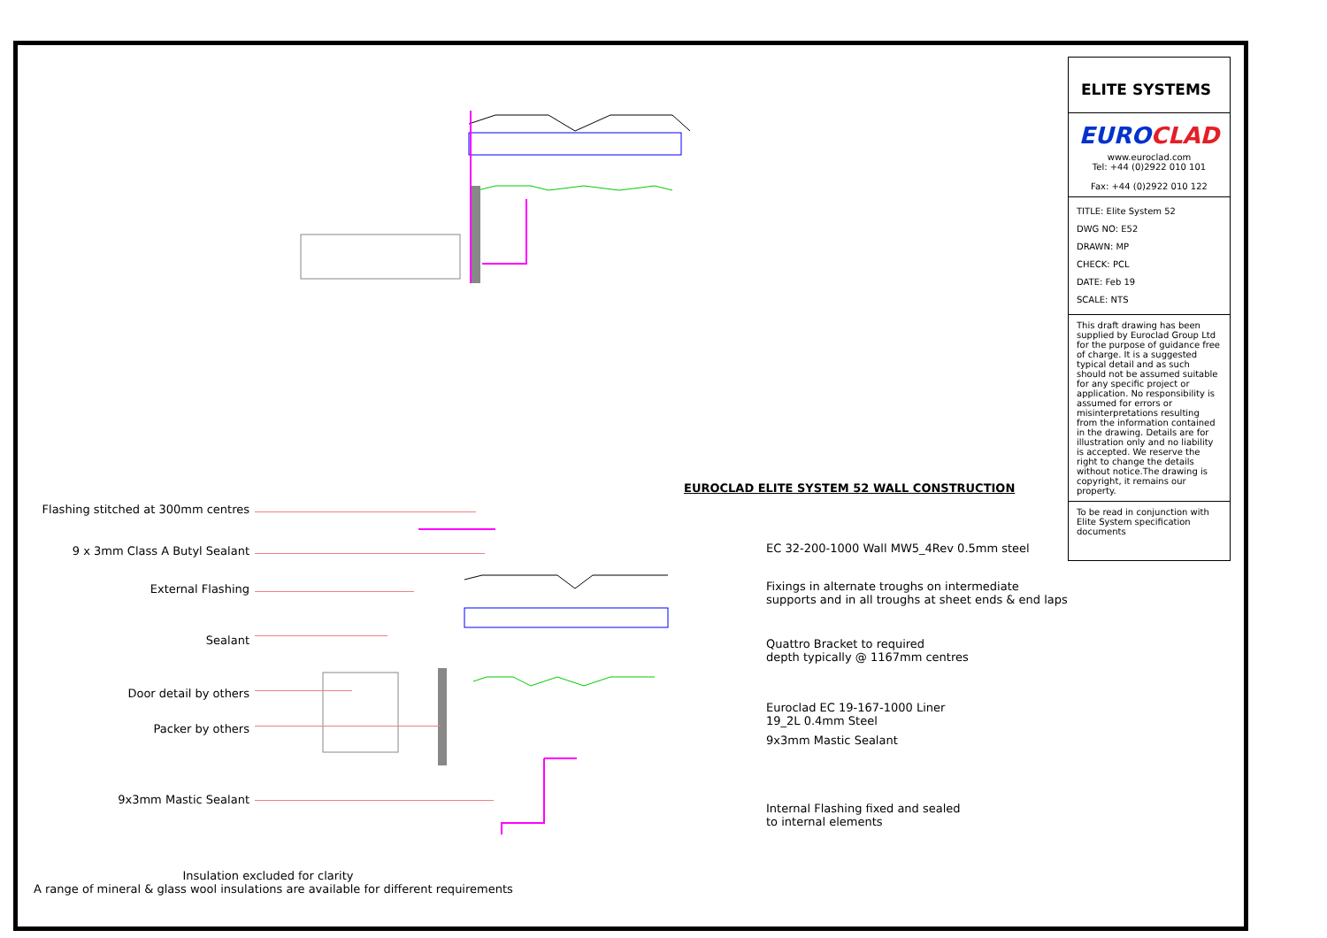ELITE SYSTEMS
EUROCLAD
www.euroclad.com
Tel: +44 (0)2922 010 101
Fax: +44 (0)2922 010 122
TITLE: Elite System 52
DWG NO: E52
DRAWN: MP
CHECK: PCL
DATE: Feb 19
SCALE: NTS
This draft drawing has been supplied by Euroclad Group Ltd for the purpose of guidance free of charge. It is a suggested typical detail and as such should not be assumed suitable for any specific project or application. No responsibility is assumed for errors or misinterpretations resulting from the information contained in the drawing. Details are for illustration only and no liability is accepted. We reserve the right to change the details without notice.The drawing is copyright, it remains our property.
To be read in conjunction with Elite System specification documents
EUROCLAD ELITE SYSTEM 52 WALL CONSTRUCTION
Flashing stitched at 300mm centres
9 x 3mm Class A Butyl Sealant
External Flashing
Sealant
Door detail by others
Packer by others
9x3mm Mastic Sealant
EC 32-200-1000 Wall MW5_4Rev 0.5mm steel
Fixings in alternate troughs on intermediate
supports and in all troughs at sheet ends & end laps
Quattro Bracket to required
depth typically @ 1167mm centres
Euroclad EC 19-167-1000 Liner
19_2L 0.4mm Steel
9x3mm Mastic Sealant
Internal Flashing fixed and sealed
to internal elements
Insulation excluded for clarity
A range of mineral & glass wool insulations are available for different requirements